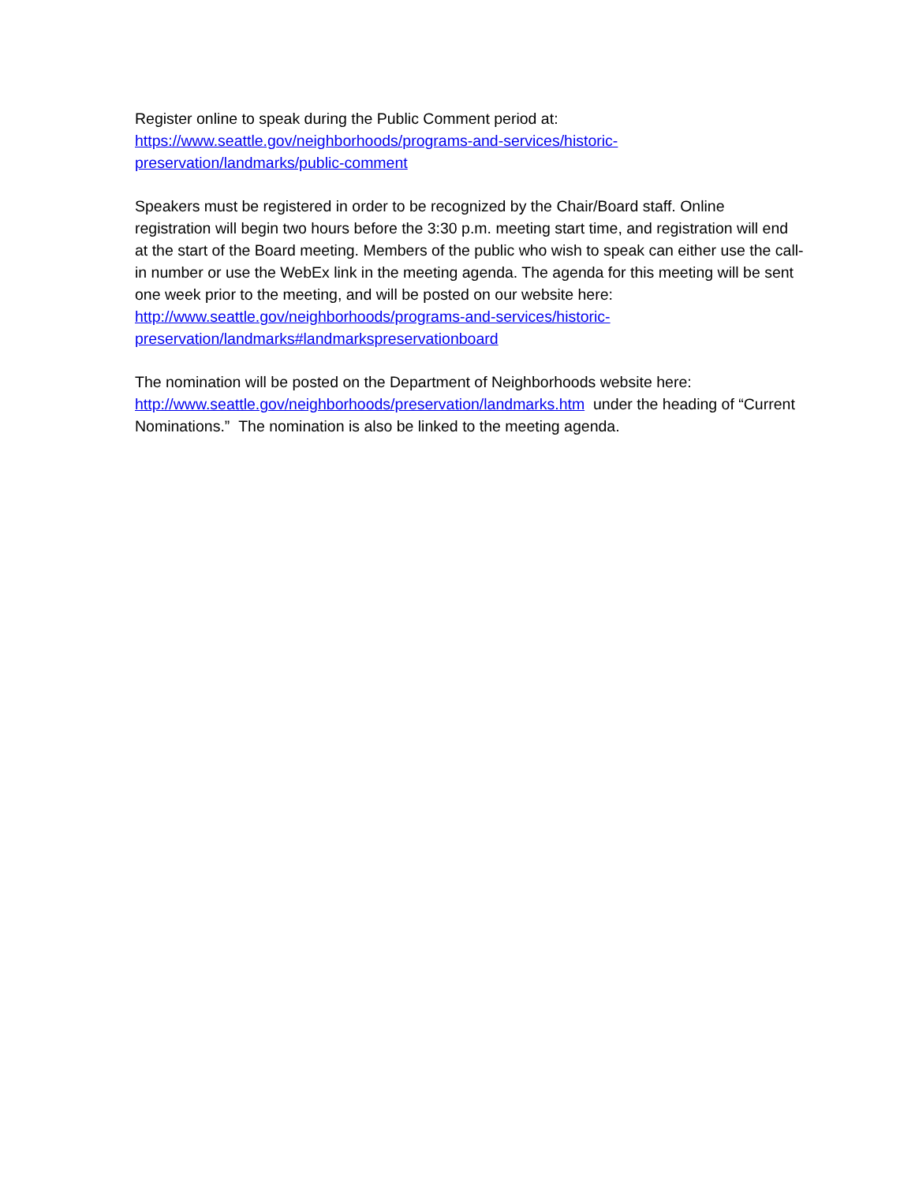Register online to speak during the Public Comment period at:
https://www.seattle.gov/neighborhoods/programs-and-services/historic-
preservation/landmarks/public-comment
Speakers must be registered in order to be recognized by the Chair/Board staff. Online registration will begin two hours before the 3:30 p.m. meeting start time, and registration will end at the start of the Board meeting. Members of the public who wish to speak can either use the call-in number or use the WebEx link in the meeting agenda. The agenda for this meeting will be sent one week prior to the meeting, and will be posted on our website here: http://www.seattle.gov/neighborhoods/programs-and-services/historic-
preservation/landmarks#landmarkspreservationboard
The nomination will be posted on the Department of Neighborhoods website here: http://www.seattle.gov/neighborhoods/preservation/landmarks.htm under the heading of “Current Nominations.” The nomination is also be linked to the meeting agenda.